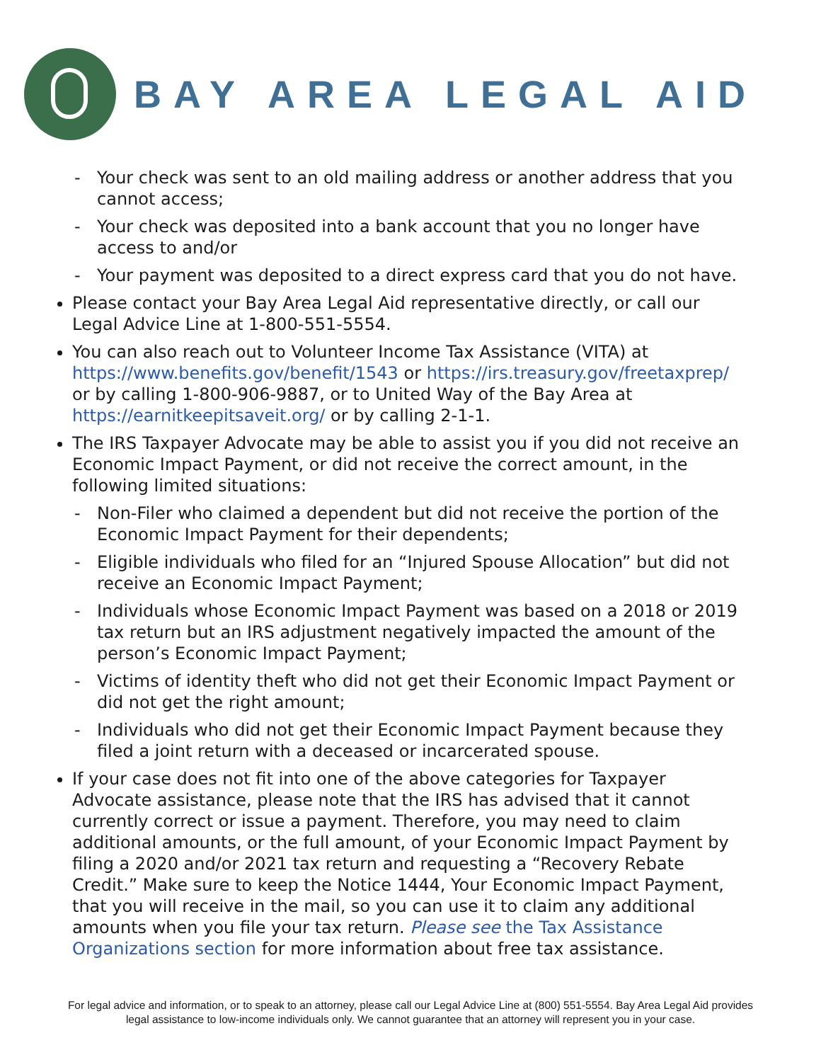BAY AREA LEGAL AID
Your check was sent to an old mailing address or another address that you cannot access;
Your check was deposited into a bank account that you no longer have access to and/or
Your payment was deposited to a direct express card that you do not have.
Please contact your Bay Area Legal Aid representative directly, or call our Legal Advice Line at 1-800-551-5554.
You can also reach out to Volunteer Income Tax Assistance (VITA) at https://www.benefits.gov/benefit/1543 or https://irs.treasury.gov/freetaxprep/ or by calling 1-800-906-9887, or to United Way of the Bay Area at https://earnitkeepitsaveit.org/ or by calling 2-1-1.
The IRS Taxpayer Advocate may be able to assist you if you did not receive an Economic Impact Payment, or did not receive the correct amount, in the following limited situations:
Non-Filer who claimed a dependent but did not receive the portion of the Economic Impact Payment for their dependents;
Eligible individuals who filed for an “Injured Spouse Allocation” but did not receive an Economic Impact Payment;
Individuals whose Economic Impact Payment was based on a 2018 or 2019 tax return but an IRS adjustment negatively impacted the amount of the person’s Economic Impact Payment;
Victims of identity theft who did not get their Economic Impact Payment or did not get the right amount;
Individuals who did not get their Economic Impact Payment because they filed a joint return with a deceased or incarcerated spouse.
If your case does not fit into one of the above categories for Taxpayer Advocate assistance, please note that the IRS has advised that it cannot currently correct or issue a payment. Therefore, you may need to claim additional amounts, or the full amount, of your Economic Impact Payment by filing a 2020 and/or 2021 tax return and requesting a “Recovery Rebate Credit.” Make sure to keep the Notice 1444, Your Economic Impact Payment, that you will receive in the mail, so you can use it to claim any additional amounts when you file your tax return. Please see the Tax Assistance Organizations section for more information about free tax assistance.
For legal advice and information, or to speak to an attorney, please call our Legal Advice Line at (800) 551-5554. Bay Area Legal Aid provides
legal assistance to low-income individuals only. We cannot guarantee that an attorney will represent you in your case.